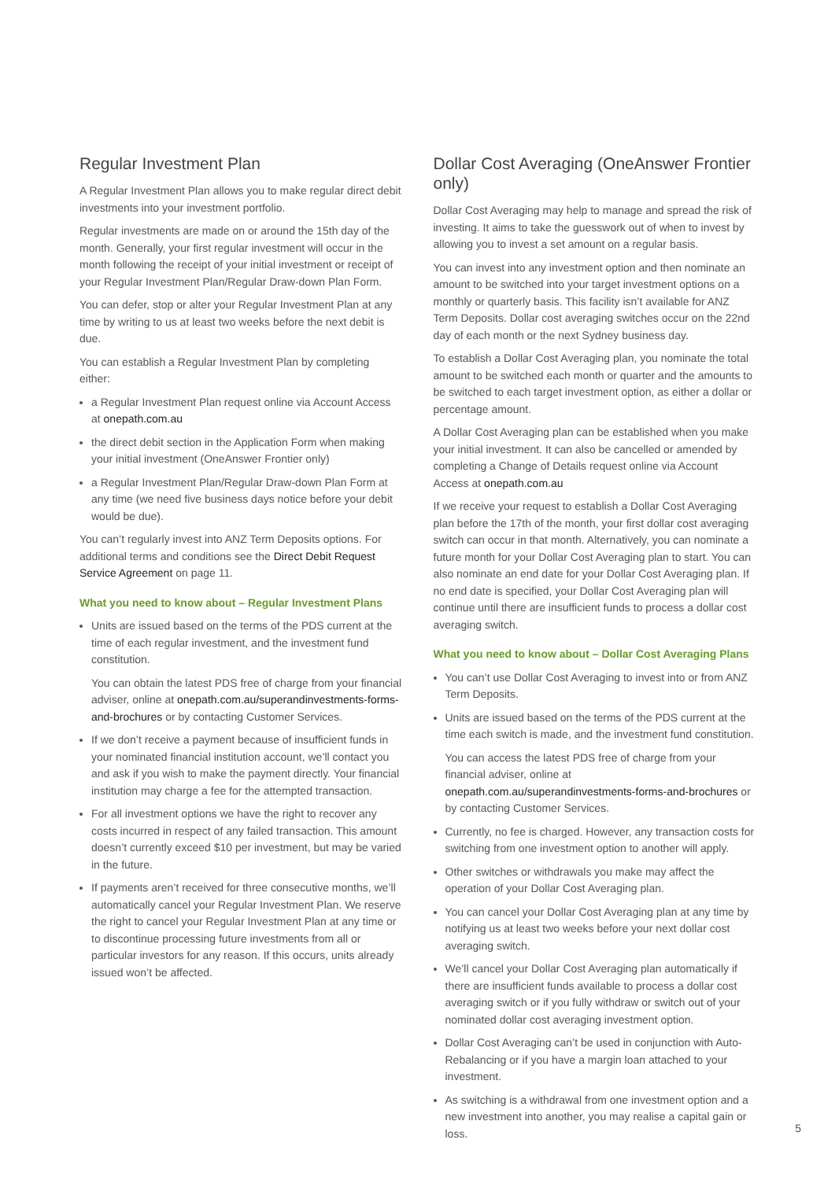Regular Investment Plan
A Regular Investment Plan allows you to make regular direct debit investments into your investment portfolio.
Regular investments are made on or around the 15th day of the month. Generally, your first regular investment will occur in the month following the receipt of your initial investment or receipt of your Regular Investment Plan/Regular Draw-down Plan Form.
You can defer, stop or alter your Regular Investment Plan at any time by writing to us at least two weeks before the next debit is due.
You can establish a Regular Investment Plan by completing either:
a Regular Investment Plan request online via Account Access at onepath.com.au
the direct debit section in the Application Form when making your initial investment (OneAnswer Frontier only)
a Regular Investment Plan/Regular Draw-down Plan Form at any time (we need five business days notice before your debit would be due).
You can’t regularly invest into ANZ Term Deposits options. For additional terms and conditions see the Direct Debit Request Service Agreement on page 11.
What you need to know about – Regular Investment Plans
Units are issued based on the terms of the PDS current at the time of each regular investment, and the investment fund constitution.
You can obtain the latest PDS free of charge from your financial adviser, online at onepath.com.au/superandinvestments-forms-and-brochures or by contacting Customer Services.
If we don’t receive a payment because of insufficient funds in your nominated financial institution account, we’ll contact you and ask if you wish to make the payment directly. Your financial institution may charge a fee for the attempted transaction.
For all investment options we have the right to recover any costs incurred in respect of any failed transaction. This amount doesn’t currently exceed $10 per investment, but may be varied in the future.
If payments aren’t received for three consecutive months, we’ll automatically cancel your Regular Investment Plan. We reserve the right to cancel your Regular Investment Plan at any time or to discontinue processing future investments from all or particular investors for any reason. If this occurs, units already issued won’t be affected.
Dollar Cost Averaging (OneAnswer Frontier only)
Dollar Cost Averaging may help to manage and spread the risk of investing. It aims to take the guesswork out of when to invest by allowing you to invest a set amount on a regular basis.
You can invest into any investment option and then nominate an amount to be switched into your target investment options on a monthly or quarterly basis. This facility isn’t available for ANZ Term Deposits. Dollar cost averaging switches occur on the 22nd day of each month or the next Sydney business day.
To establish a Dollar Cost Averaging plan, you nominate the total amount to be switched each month or quarter and the amounts to be switched to each target investment option, as either a dollar or percentage amount.
A Dollar Cost Averaging plan can be established when you make your initial investment. It can also be cancelled or amended by completing a Change of Details request online via Account Access at onepath.com.au
If we receive your request to establish a Dollar Cost Averaging plan before the 17th of the month, your first dollar cost averaging switch can occur in that month. Alternatively, you can nominate a future month for your Dollar Cost Averaging plan to start. You can also nominate an end date for your Dollar Cost Averaging plan. If no end date is specified, your Dollar Cost Averaging plan will continue until there are insufficient funds to process a dollar cost averaging switch.
What you need to know about – Dollar Cost Averaging Plans
You can’t use Dollar Cost Averaging to invest into or from ANZ Term Deposits.
Units are issued based on the terms of the PDS current at the time each switch is made, and the investment fund constitution.
You can access the latest PDS free of charge from your financial adviser, online at onepath.com.au/superandinvestments-forms-and-brochures or by contacting Customer Services.
Currently, no fee is charged. However, any transaction costs for switching from one investment option to another will apply.
Other switches or withdrawals you make may affect the operation of your Dollar Cost Averaging plan.
You can cancel your Dollar Cost Averaging plan at any time by notifying us at least two weeks before your next dollar cost averaging switch.
We’ll cancel your Dollar Cost Averaging plan automatically if there are insufficient funds available to process a dollar cost averaging switch or if you fully withdraw or switch out of your nominated dollar cost averaging investment option.
Dollar Cost Averaging can’t be used in conjunction with Auto-Rebalancing or if you have a margin loan attached to your investment.
As switching is a withdrawal from one investment option and a new investment into another, you may realise a capital gain or loss.
5